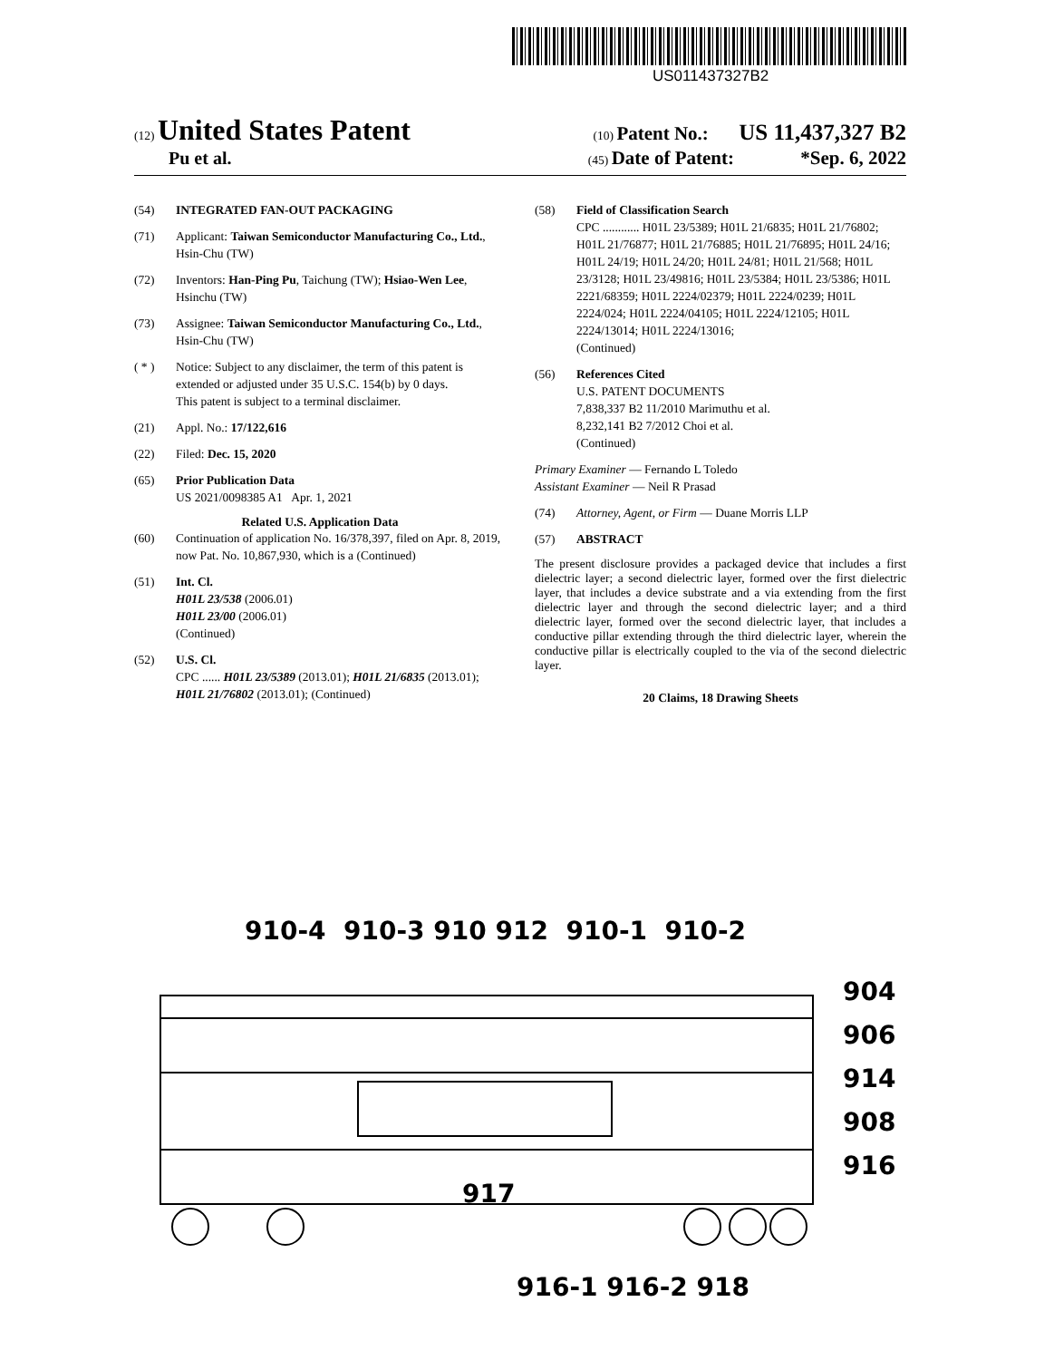US011437327B2
(12) United States Patent
(10) Patent No.: US 11,437,327 B2
Pu et al.
(45) Date of Patent: *Sep. 6, 2022
(54) INTEGRATED FAN-OUT PACKAGING
(71) Applicant: Taiwan Semiconductor Manufacturing Co., Ltd., Hsin-Chu (TW)
(72) Inventors: Han-Ping Pu, Taichung (TW); Hsiao-Wen Lee, Hsinchu (TW)
(73) Assignee: Taiwan Semiconductor Manufacturing Co., Ltd., Hsin-Chu (TW)
( * ) Notice: Subject to any disclaimer, the term of this patent is extended or adjusted under 35 U.S.C. 154(b) by 0 days.
This patent is subject to a terminal disclaimer.
(21) Appl. No.: 17/122,616
(22) Filed: Dec. 15, 2020
(65) Prior Publication Data
US 2021/0098385 A1 Apr. 1, 2021
Related U.S. Application Data
(60) Continuation of application No. 16/378,397, filed on Apr. 8, 2019, now Pat. No. 10,867,930, which is a (Continued)
(51) Int. Cl.
H01L 23/538 (2006.01)
H01L 23/00 (2006.01)
(Continued)
(52) U.S. Cl.
CPC ...... H01L 23/5389 (2013.01); H01L 21/6835 (2013.01); H01L 21/76802 (2013.01); (Continued)
(58) Field of Classification Search
CPC ............ H01L 23/5389; H01L 21/6835; H01L 21/76802; H01L 21/76877; H01L 21/76885; H01L 21/76895; H01L 24/16; H01L 24/19; H01L 24/20; H01L 24/81; H01L 21/568; H01L 23/3128; H01L 23/49816; H01L 23/5384; H01L 23/5386; H01L 2221/68359; H01L 2224/02379; H01L 2224/0239; H01L 2224/024; H01L 2224/04105; H01L 2224/12105; H01L 2224/13014; H01L 2224/13016;
(Continued)
(56) References Cited
U.S. PATENT DOCUMENTS
7,838,337 B2 11/2010 Marimuthu et al.
8,232,141 B2 7/2012 Choi et al.
(Continued)
Primary Examiner — Fernando L Toledo
Assistant Examiner — Neil R Prasad
(74) Attorney, Agent, or Firm — Duane Morris LLP
(57) ABSTRACT
The present disclosure provides a packaged device that includes a first dielectric layer; a second dielectric layer, formed over the first dielectric layer, that includes a device substrate and a via extending from the first dielectric layer and through the second dielectric layer; and a third dielectric layer, formed over the second dielectric layer, that includes a conductive pillar extending through the third dielectric layer, wherein the conductive pillar is electrically coupled to the via of the second dielectric layer.
20 Claims, 18 Drawing Sheets
910-4 910-3 910 912 910-1 910-2
904
906
914
908
916
917
916-1 916-2 918